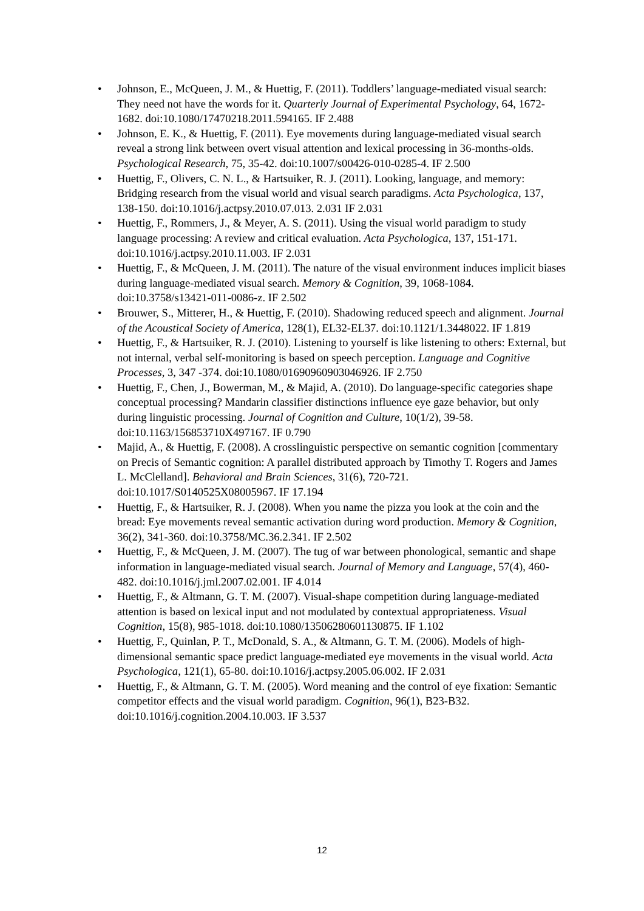• Johnson, E., McQueen, J. M., & Huettig, F. (2011). Toddlers’ language-mediated visual search: They need not have the words for it. Quarterly Journal of Experimental Psychology, 64, 1672-1682. doi:10.1080/17470218.2011.594165. IF 2.488
• Johnson, E. K., & Huettig, F. (2011). Eye movements during language-mediated visual search reveal a strong link between overt visual attention and lexical processing in 36-months-olds. Psychological Research, 75, 35-42. doi:10.1007/s00426-010-0285-4. IF 2.500
• Huettig, F., Olivers, C. N. L., & Hartsuiker, R. J. (2011). Looking, language, and memory: Bridging research from the visual world and visual search paradigms. Acta Psychologica, 137, 138-150. doi:10.1016/j.actpsy.2010.07.013. 2.031 IF 2.031
• Huettig, F., Rommers, J., & Meyer, A. S. (2011). Using the visual world paradigm to study language processing: A review and critical evaluation. Acta Psychologica, 137, 151-171. doi:10.1016/j.actpsy.2010.11.003. IF 2.031
• Huettig, F., & McQueen, J. M. (2011). The nature of the visual environment induces implicit biases during language-mediated visual search. Memory & Cognition, 39, 1068-1084. doi:10.3758/s13421-011-0086-z. IF 2.502
• Brouwer, S., Mitterer, H., & Huettig, F. (2010). Shadowing reduced speech and alignment. Journal of the Acoustical Society of America, 128(1), EL32-EL37. doi:10.1121/1.3448022. IF 1.819
• Huettig, F., & Hartsuiker, R. J. (2010). Listening to yourself is like listening to others: External, but not internal, verbal self-monitoring is based on speech perception. Language and Cognitive Processes, 3, 347 -374. doi:10.1080/01690960903046926. IF 2.750
• Huettig, F., Chen, J., Bowerman, M., & Majid, A. (2010). Do language-specific categories shape conceptual processing? Mandarin classifier distinctions influence eye gaze behavior, but only during linguistic processing. Journal of Cognition and Culture, 10(1/2), 39-58. doi:10.1163/156853710X497167. IF 0.790
• Majid, A., & Huettig, F. (2008). A crosslinguistic perspective on semantic cognition [commentary on Precis of Semantic cognition: A parallel distributed approach by Timothy T. Rogers and James L. McClelland]. Behavioral and Brain Sciences, 31(6), 720-721. doi:10.1017/S0140525X08005967. IF 17.194
• Huettig, F., & Hartsuiker, R. J. (2008). When you name the pizza you look at the coin and the bread: Eye movements reveal semantic activation during word production. Memory & Cognition, 36(2), 341-360. doi:10.3758/MC.36.2.341. IF 2.502
• Huettig, F., & McQueen, J. M. (2007). The tug of war between phonological, semantic and shape information in language-mediated visual search. Journal of Memory and Language, 57(4), 460-482. doi:10.1016/j.jml.2007.02.001. IF 4.014
• Huettig, F., & Altmann, G. T. M. (2007). Visual-shape competition during language-mediated attention is based on lexical input and not modulated by contextual appropriateness. Visual Cognition, 15(8), 985-1018. doi:10.1080/13506280601130875. IF 1.102
• Huettig, F., Quinlan, P. T., McDonald, S. A., & Altmann, G. T. M. (2006). Models of high-dimensional semantic space predict language-mediated eye movements in the visual world. Acta Psychologica, 121(1), 65-80. doi:10.1016/j.actpsy.2005.06.002. IF 2.031
• Huettig, F., & Altmann, G. T. M. (2005). Word meaning and the control of eye fixation: Semantic competitor effects and the visual world paradigm. Cognition, 96(1), B23-B32. doi:10.1016/j.cognition.2004.10.003. IF 3.537
12